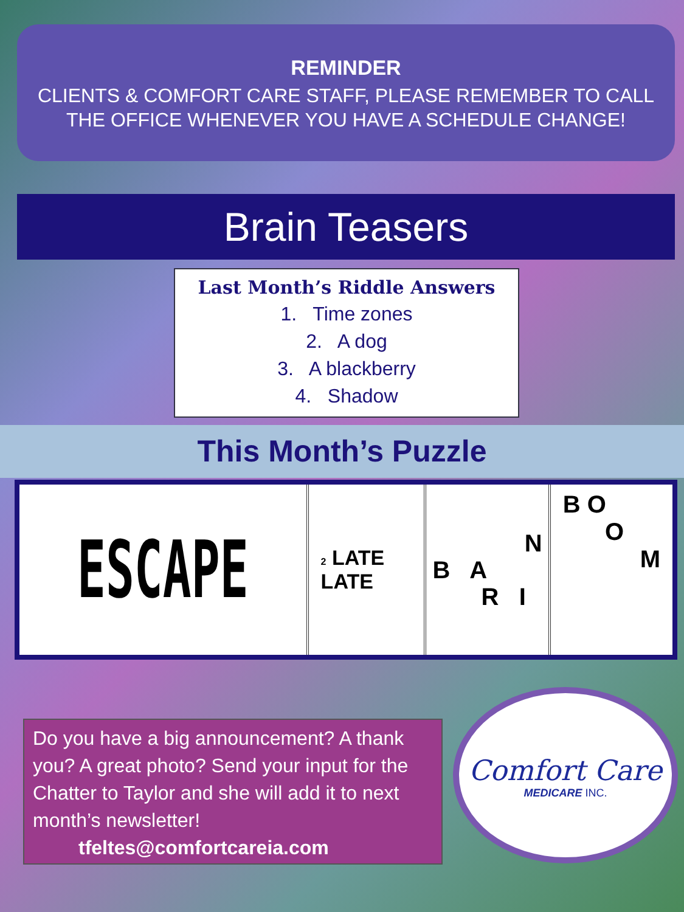REMINDER
CLIENTS & COMFORT CARE STAFF, PLEASE REMEMBER TO CALL
THE OFFICE WHENEVER YOU HAVE A SCHEDULE CHANGE!
Brain Teasers
Last Month’s Riddle Answers
1. Time zones
2. A dog
3. A blackberry
4. Shadow
This Month’s Puzzle
| ESCAPE | 2 LATE LATE | N B A R I | B O O M |
Do you have a big announcement? A thank you? A great photo? Send your input for the Chatter to Taylor and she will add it to next month’s newsletter!
tfeltes@comfortcareia.com
Comfort Care
MEDICARE INC.